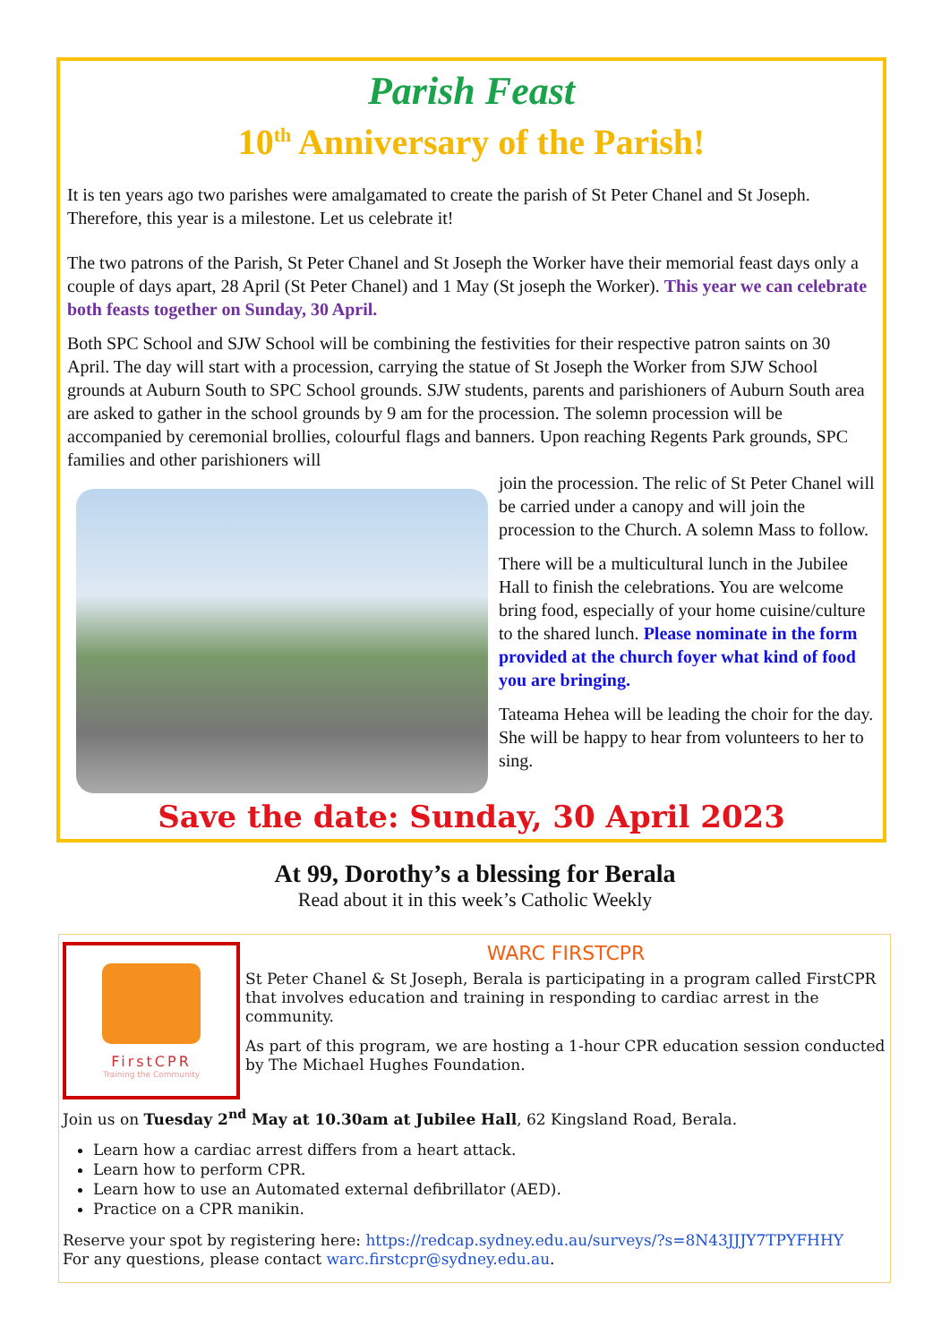Parish Feast
10<sup>th</sup> Anniversary of the Parish!
It is ten years ago two parishes were amalgamated to create the parish of St Peter Chanel and St Joseph. Therefore, this year is a milestone. Let us celebrate it!
The two patrons of the Parish, St Peter Chanel and St Joseph the Worker have their memorial feast days only a couple of days apart, 28 April (St Peter Chanel) and 1 May (St joseph the Worker). This year we can celebrate both feasts together on Sunday, 30 April.
Both SPC School and SJW School will be combining the festivities for their respective patron saints on 30 April. The day will start with a procession, carrying the statue of St Joseph the Worker from SJW School grounds at Auburn South to SPC School grounds. SJW students, parents and parishioners of Auburn South area are asked to gather in the school grounds by 9 am for the procession. The solemn procession will be accompanied by ceremonial brollies, colourful flags and banners. Upon reaching Regents Park grounds, SPC families and other parishioners will
join the procession. The relic of St Peter Chanel will be carried under a canopy and will join the procession to the Church. A solemn Mass to follow.
There will be a multicultural lunch in the Jubilee Hall to finish the celebrations. You are welcome bring food, especially of your home cuisine/culture to the shared lunch. Please nominate in the form provided at the church foyer what kind of food you are bringing.
Tateama Hehea will be leading the choir for the day. She will be happy to hear from volunteers to her to sing.
Save the date: Sunday, 30 April 2023
At 99, Dorothy’s a blessing for Berala
Read about it in this week’s Catholic Weekly
FirstCPR
Training the Community
WARC FIRSTCPR
St Peter Chanel & St Joseph, Berala is participating in a program called FirstCPR that involves education and training in responding to cardiac arrest in the community.
As part of this program, we are hosting a 1-hour CPR education session conducted by The Michael Hughes Foundation.
Join us on Tuesday 2<sup>nd</sup> May at 10.30am at Jubilee Hall, 62 Kingsland Road, Berala.
Learn how a cardiac arrest differs from a heart attack.
Learn how to perform CPR.
Learn how to use an Automated external defibrillator (AED).
Practice on a CPR manikin.
Reserve your spot by registering here: https://redcap.sydney.edu.au/surveys/?s=8N43JJJY7TPYFHHY
For any questions, please contact warc.firstcpr@sydney.edu.au.